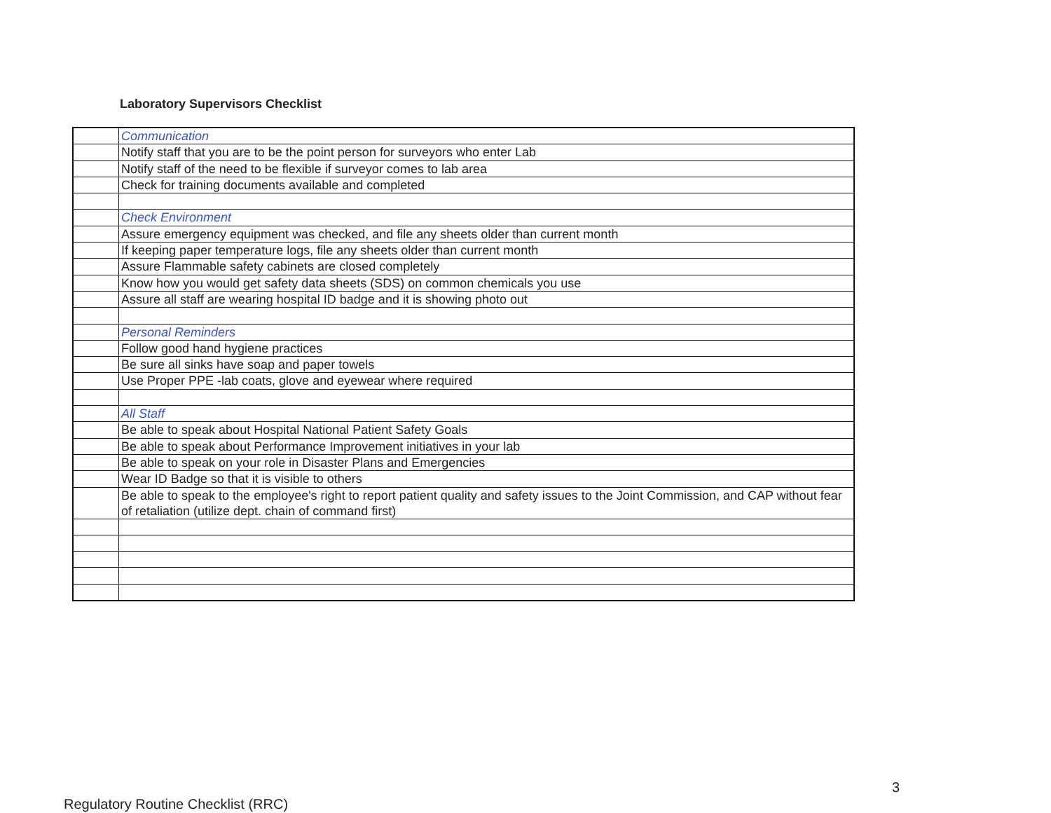Laboratory Supervisors Checklist
| | Communication |
| | Notify staff that you are to be the point person for surveyors who enter Lab |
| | Notify staff of the need to be flexible if surveyor comes to lab area |
| | Check for training documents available and completed |
| | Check Environment |
| | Assure emergency equipment was checked, and file any sheets older than current month |
| | If keeping paper temperature logs, file any sheets older than current month |
| | Assure Flammable safety cabinets are closed completely |
| | Know how you would get safety data sheets (SDS) on common chemicals you use |
| | Assure all staff are wearing hospital ID badge and it is showing photo out |
| | Personal Reminders |
| | Follow good hand hygiene practices |
| | Be sure all sinks have soap and paper towels |
| | Use Proper PPE -lab coats, glove and eyewear where required |
| | All Staff |
| | Be able to speak about Hospital National Patient Safety Goals |
| | Be able to speak about Performance Improvement initiatives in your lab |
| | Be able to speak on your role in Disaster Plans and Emergencies |
| | Wear ID Badge so that it is visible to others |
| | Be able to speak to the employee's right to report patient quality and safety issues to the Joint Commission, and CAP without fear of retaliation (utilize dept. chain of command first) |
3
Regulatory Routine Checklist (RRC)